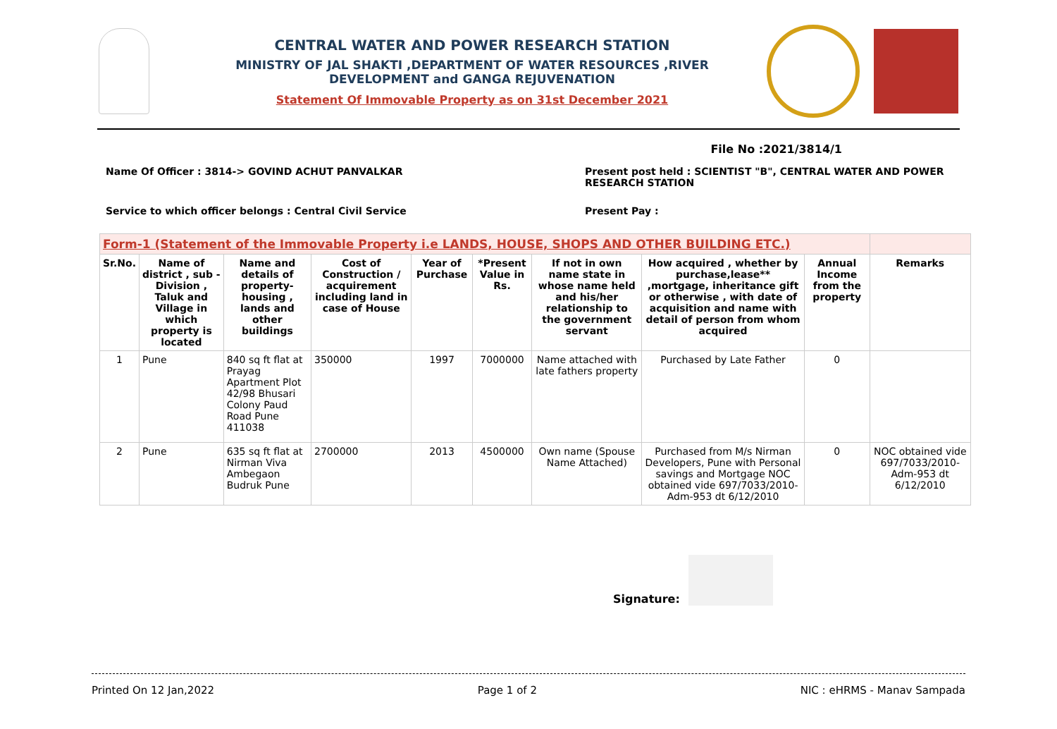CENTRAL WATER AND POWER RESEARCH STATION
MINISTRY OF JAL SHAKTI ,DEPARTMENT OF WATER RESOURCES ,RIVER DEVELOPMENT and GANGA REJUVENATION
Statement Of Immovable Property as on 31st December 2021
File No :2021/3814/1
Name Of Officer : 3814-> GOVIND ACHUT PANVALKAR
Present post held : SCIENTIST "B", CENTRAL WATER AND POWER RESEARCH STATION
Service to which officer belongs : Central Civil Service
Present Pay :
| Form-1 (Statement of the Immovable Property i.e LANDS, HOUSE, SHOPS AND OTHER BUILDING ETC.) | | | | | | | | | |
| --- | --- | --- | --- | --- | --- | --- | --- | --- | --- |
| Sr.No. | Name of district , sub - Division , Taluk and Village in which property is located | Name and details of property-housing , lands and other buildings | Cost of Construction / acquirement including land in case of House | Year of Purchase | *Present Value in Rs. | If not in own name state in whose name held and his/her relationship to the government servant | How acquired , whether by purchase,lease** ,mortgage, inheritance gift or otherwise , with date of acquisition and name with detail of person from whom acquired | Annual Income from the property | Remarks |
| 1 | Pune | 840 sq ft flat at Prayag Apartment Plot 42/98 Bhusari Colony Paud Road Pune 411038 | 350000 | 1997 | 7000000 | Name attached with late fathers property | Purchased by Late Father | 0 | |
| 2 | Pune | 635 sq ft flat at Nirman Viva Ambegaon Budruk Pune | 2700000 | 2013 | 4500000 | Own name (Spouse Name Attached) | Purchased from M/s Nirman Developers, Pune with Personal savings and Mortgage NOC obtained vide 697/7033/2010-Adm-953 dt 6/12/2010 | 0 | NOC obtained vide 697/7033/2010-Adm-953 dt 6/12/2010 |
Signature:
Printed On 12 Jan,2022 Page 1 of 2 NIC : eHRMS - Manav Sampada